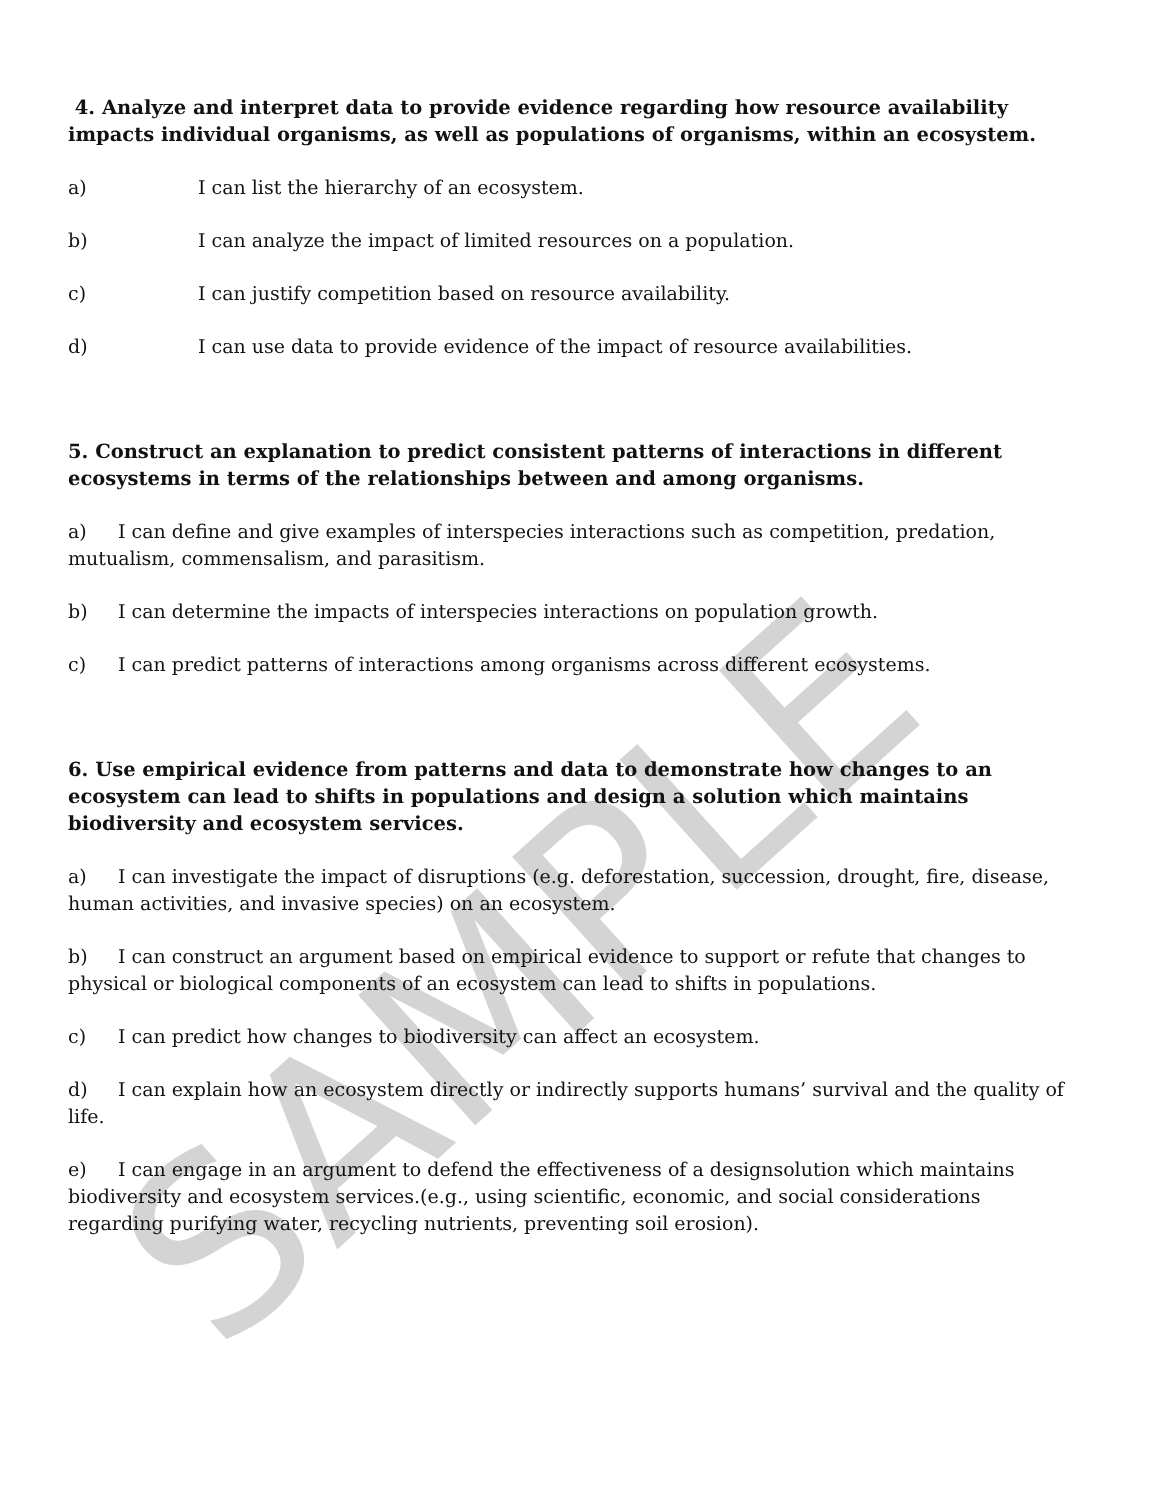4. Analyze and interpret data to provide evidence regarding how resource availability impacts individual organisms, as well as populations of organisms, within an ecosystem.
a) I can list the hierarchy of an ecosystem.
b) I can analyze the impact of limited resources on a population.
c) I can justify competition based on resource availability.
d) I can use data to provide evidence of the impact of resource availabilities.
5. Construct an explanation to predict consistent patterns of interactions in different ecosystems in terms of the relationships between and among organisms.
a) I can define and give examples of interspecies interactions such as competition, predation, mutualism, commensalism, and parasitism.
b) I can determine the impacts of interspecies interactions on population growth.
c) I can predict patterns of interactions among organisms across different ecosystems.
6. Use empirical evidence from patterns and data to demonstrate how changes to an ecosystem can lead to shifts in populations and design a solution which maintains biodiversity and ecosystem services.
a) I can investigate the impact of disruptions (e.g. deforestation, succession, drought, fire, disease, human activities, and invasive species) on an ecosystem.
b) I can construct an argument based on empirical evidence to support or refute that changes to physical or biological components of an ecosystem can lead to shifts in populations.
c) I can predict how changes to biodiversity can affect an ecosystem.
d) I can explain how an ecosystem directly or indirectly supports humans’ survival and the quality of life.
e) I can engage in an argument to defend the effectiveness of a designsolution which maintains biodiversity and ecosystem services.(e.g., using scientific, economic, and social considerations regarding purifying water, recycling nutrients, preventing soil erosion).
SAMPLE